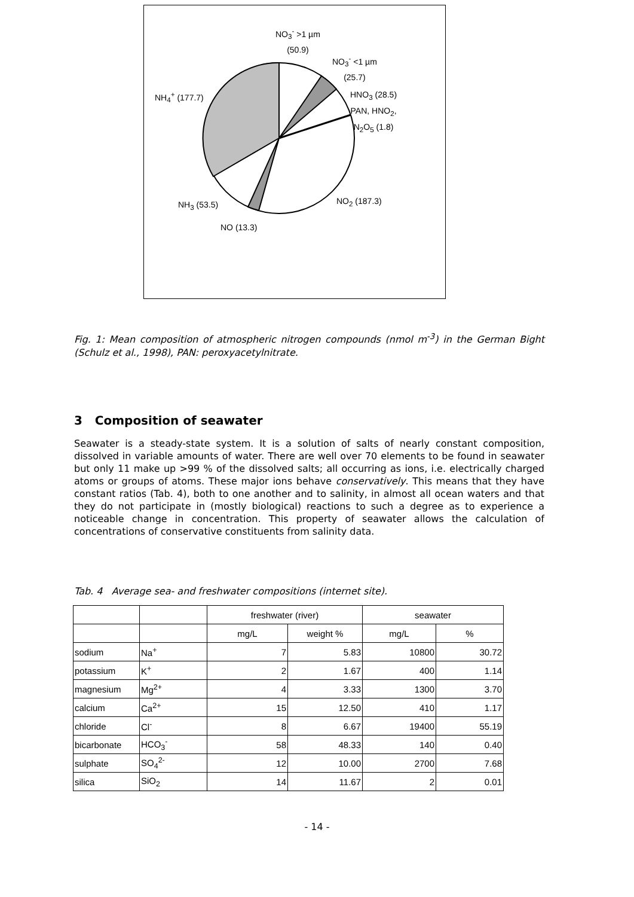NO<sub>3</sub><sup>-</sup> >1 µm
(50.9)
NO<sub>3</sub><sup>-</sup> <1 µm
(25.7)
NH<sub>4</sub><sup>+</sup> (177.7)
HNO<sub>3</sub> (28.5)
PAN, HNO<sub>2</sub>,
N<sub>2</sub>O<sub>5</sub> (1.8)
NO<sub>2</sub> (187.3)
NH<sub>3</sub> (53.5)
NO (13.3)
Fig. 1: Mean composition of atmospheric nitrogen compounds (nmol m<sup>-3</sup>) in the German Bight (Schulz et al., 1998), PAN: peroxyacetylnitrate.
3 Composition of seawater
Seawater is a steady-state system. It is a solution of salts of nearly constant composition, dissolved in variable amounts of water. There are well over 70 elements to be found in seawater but only 11 make up >99 % of the dissolved salts; all occurring as ions, i.e. electrically charged atoms or groups of atoms. These major ions behave conservatively. This means that they have constant ratios (Tab. 4), both to one another and to salinity, in almost all ocean waters and that they do not participate in (mostly biological) reactions to such a degree as to experience a noticeable change in concentration. This property of seawater allows the calculation of concentrations of conservative constituents from salinity data.
Tab. 4 Average sea- and freshwater compositions (internet site).
| | | freshwater (river) | | seawater | |
| --- | --- | --- | --- | --- | --- |
| | | mg/L | weight % | mg/L | % |
| sodium | Na<sup>+</sup> | 7 | 5.83 | 10800 | 30.72 |
| potassium | K<sup>+</sup> | 2 | 1.67 | 400 | 1.14 |
| magnesium | Mg<sup>2+</sup> | 4 | 3.33 | 1300 | 3.70 |
| calcium | Ca<sup>2+</sup> | 15 | 12.50 | 410 | 1.17 |
| chloride | Cl<sup>-</sup> | 8 | 6.67 | 19400 | 55.19 |
| bicarbonate | HCO<sub>3</sub><sup>-</sup> | 58 | 48.33 | 140 | 0.40 |
| sulphate | SO<sub>4</sub><sup>2-</sup> | 12 | 10.00 | 2700 | 7.68 |
| silica | SiO<sub>2</sub> | 14 | 11.67 | 2 | 0.01 |
- 14 -